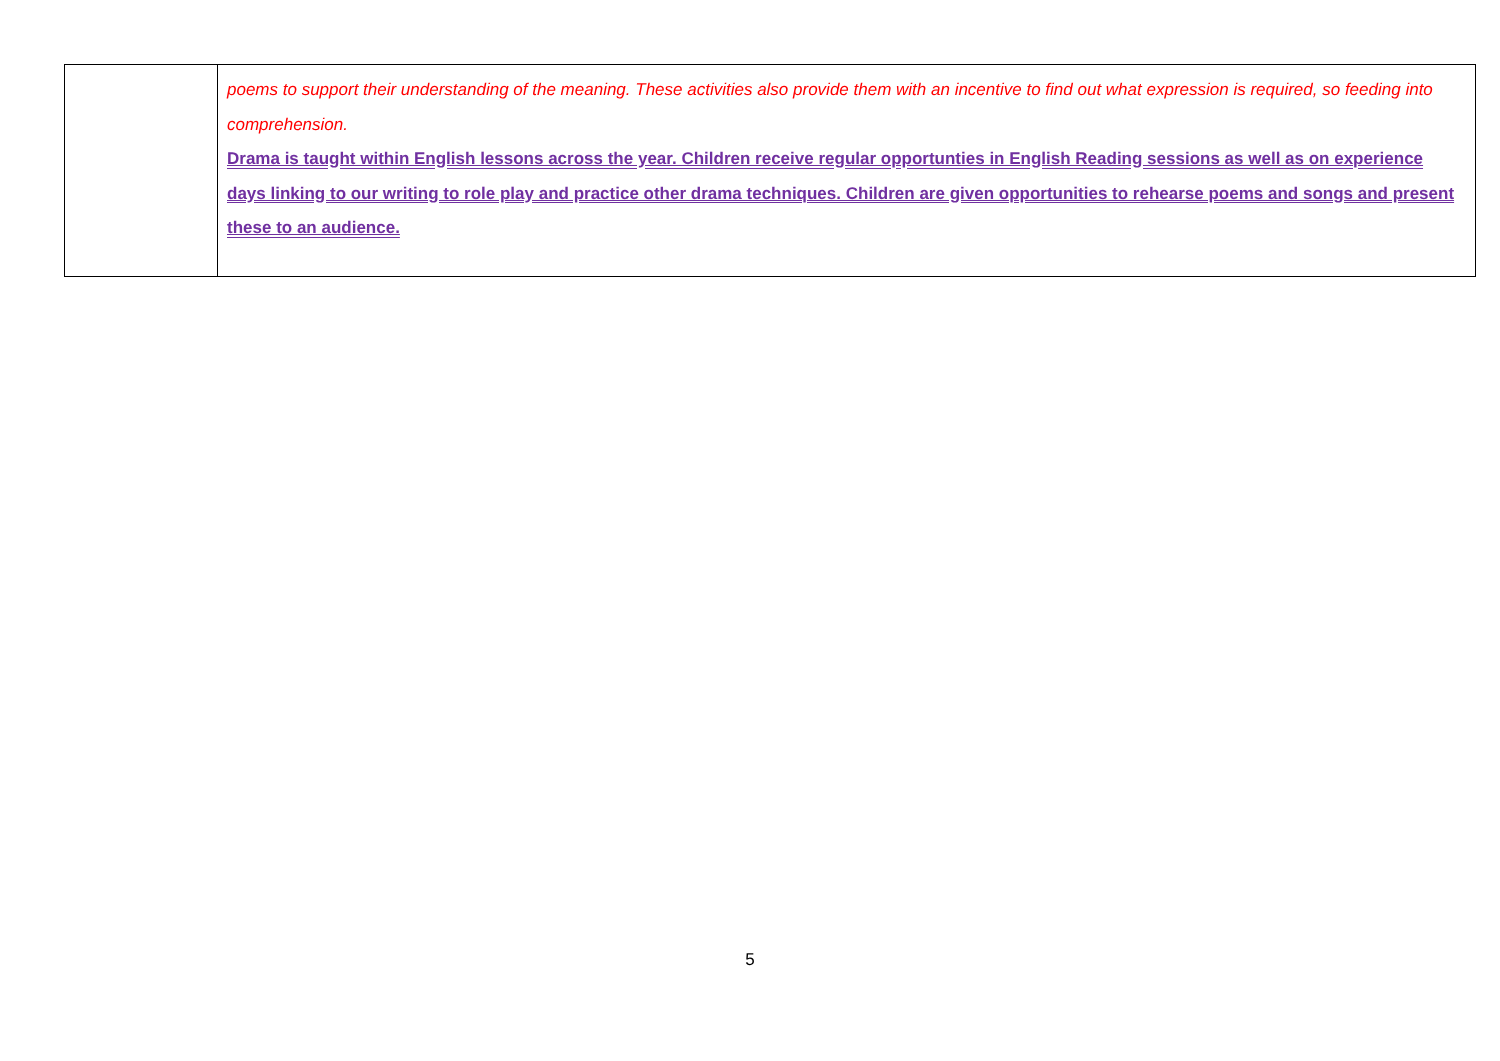| | poems to support their understanding of the meaning. These activities also provide them with an incentive to find out what expression is required, so feeding into comprehension. Drama is taught within English lessons across the year. Children receive regular opportunties in English Reading sessions as well as on experience days linking to our writing to role play and practice other drama techniques. Children are given opportunities to rehearse poems and songs and present these to an audience. |
5